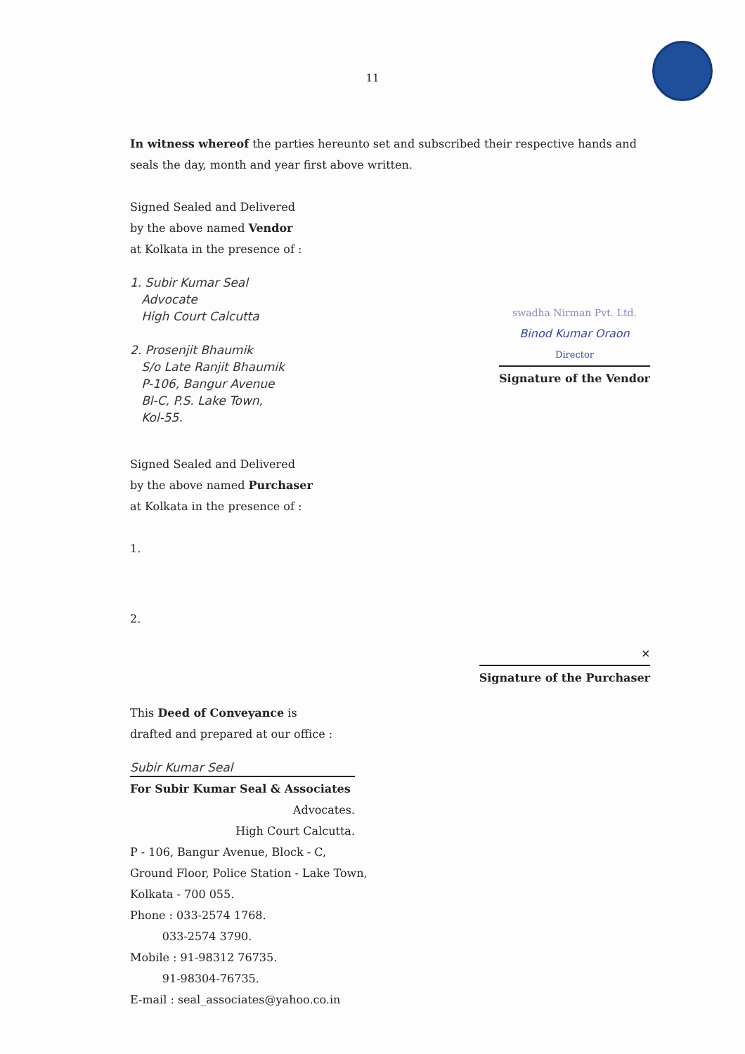11
In witness whereof the parties hereunto set and subscribed their respective hands and seals the day, month and year first above written.
Signed Sealed and Delivered
by the above named Vendor
at Kolkata in the presence of :
1. Subir Kumar Seal
Advocate
High Court Calcutta
2. Prosenjit Bhaumik
S/o Late Ranjit Bhaumik
P-106, Bangur Avenue
Bl-C, P.S. Lake Town,
Kol-55.
swadha Nirman Pvt. Ltd.
Binod Kumar Oraon
Director
Signature of the Vendor
Signed Sealed and Delivered
by the above named Purchaser
at Kolkata in the presence of :
1.
2.
✕
Signature of the Purchaser
This Deed of Conveyance is
drafted and prepared at our office :
Subir Kumar Seal
For Subir Kumar Seal & Associates
Advocates.
High Court Calcutta.
P - 106, Bangur Avenue, Block - C,
Ground Floor, Police Station - Lake Town,
Kolkata - 700 055.
Phone : 033-2574 1768.
033-2574 3790.
Mobile : 91-98312 76735.
91-98304-76735.
E-mail : seal_associates@yahoo.co.in